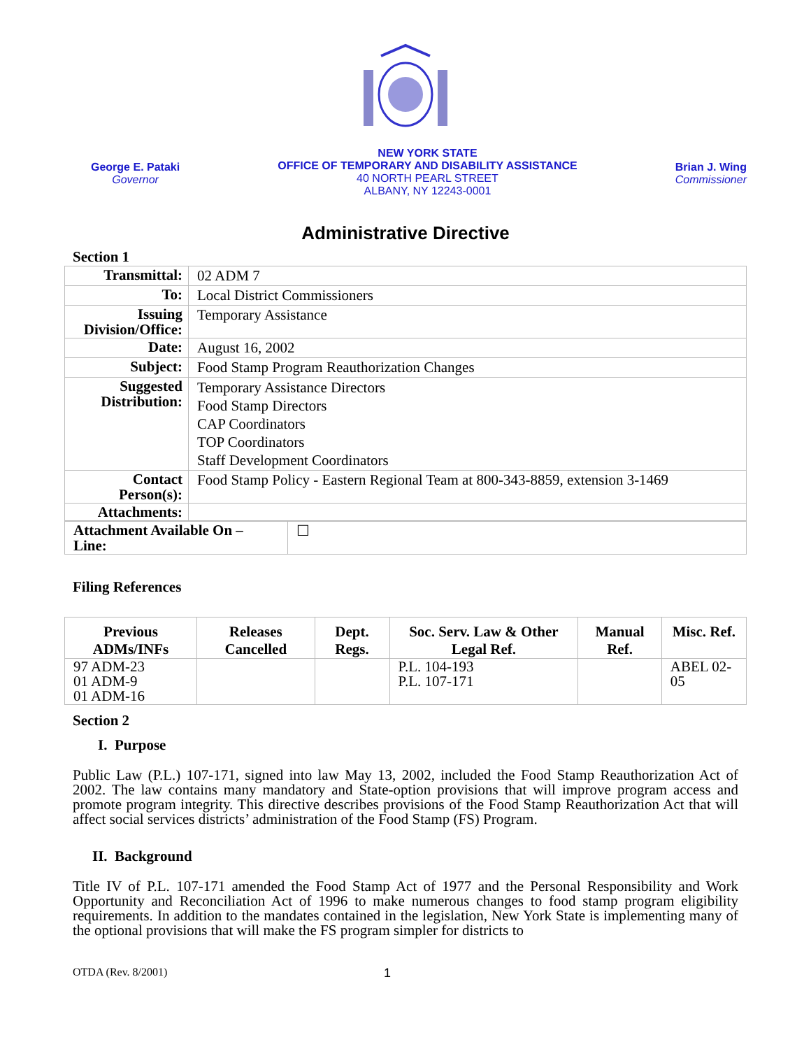George E. Pataki
Governor
NEW YORK STATE
OFFICE OF TEMPORARY AND DISABILITY ASSISTANCE
40 NORTH PEARL STREET
ALBANY, NY 12243-0001
Brian J. Wing
Commissioner
Administrative Directive
Section 1
| Transmittal: | 02 ADM 7 |
| To: | Local District Commissioners |
| Issuing Division/Office: | Temporary Assistance |
| Date: | August 16, 2002 |
| Subject: | Food Stamp Program Reauthorization Changes |
| Suggested Distribution: | Temporary Assistance Directors Food Stamp Directors CAP Coordinators TOP Coordinators Staff Development Coordinators |
| Contact Person(s): | Food Stamp Policy - Eastern Regional Team at 800-343-8859, extension 3-1469 |
| Attachments: | |
| Attachment Available On – Line: | ☐ |
Filing References
| Previous ADMs/INFs | Releases Cancelled | Dept. Regs. | Soc. Serv. Law & Other Legal Ref. | Manual Ref. | Misc. Ref. |
| --- | --- | --- | --- | --- | --- |
| 97 ADM-23 01 ADM-9 01 ADM-16 | | | P.L. 104-193 P.L. 107-171 | | ABEL 02-05 |
Section 2
I. Purpose
Public Law (P.L.) 107-171, signed into law May 13, 2002, included the Food Stamp Reauthorization Act of 2002. The law contains many mandatory and State-option provisions that will improve program access and promote program integrity. This directive describes provisions of the Food Stamp Reauthorization Act that will affect social services districts’ administration of the Food Stamp (FS) Program.
II. Background
Title IV of P.L. 107-171 amended the Food Stamp Act of 1977 and the Personal Responsibility and Work Opportunity and Reconciliation Act of 1996 to make numerous changes to food stamp program eligibility requirements. In addition to the mandates contained in the legislation, New York State is implementing many of the optional provisions that will make the FS program simpler for districts to
OTDA (Rev. 8/2001) 1